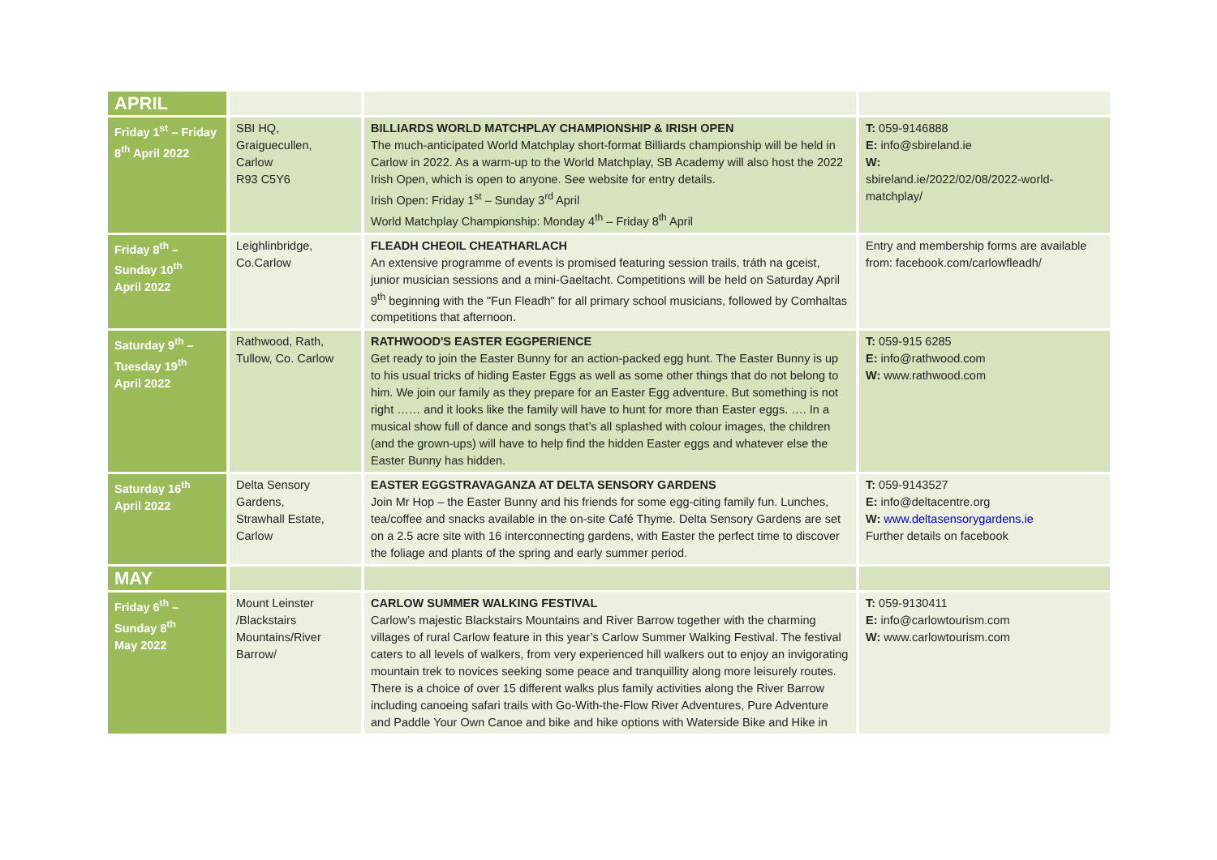| APRIL | | | |
| Friday 1<sup>st</sup> – Friday 8<sup>th</sup> April 2022 | SBI HQ, Graiguecullen, Carlow R93 C5Y6 | BILLIARDS WORLD MATCHPLAY CHAMPIONSHIP & IRISH OPEN The much-anticipated World Matchplay short-format Billiards championship will be held in Carlow in 2022. As a warm-up to the World Matchplay, SB Academy will also host the 2022 Irish Open, which is open to anyone. See website for entry details. Irish Open: Friday 1<sup>st</sup> – Sunday 3<sup>rd</sup> April World Matchplay Championship: Monday 4<sup>th</sup> – Friday 8<sup>th</sup> April | T: 059-9146888 E: info@sbireland.ie W: sbireland.ie/2022/02/08/2022-world-matchplay/ |
| Friday 8<sup>th</sup> – Sunday 10<sup>th</sup> April 2022 | Leighlinbridge, Co.Carlow | FLEADH CHEOIL CHEATHARLACH An extensive programme of events is promised featuring session trails, tráth na gceist, junior musician sessions and a mini-Gaeltacht. Competitions will be held on Saturday April 9<sup>th</sup> beginning with the "Fun Fleadh" for all primary school musicians, followed by Comhaltas competitions that afternoon. | Entry and membership forms are available from: facebook.com/carlowfleadh/ |
| Saturday 9<sup>th</sup> – Tuesday 19<sup>th</sup> April 2022 | Rathwood, Rath, Tullow, Co. Carlow | RATHWOOD'S EASTER EGGPERIENCE Get ready to join the Easter Bunny for an action-packed egg hunt. The Easter Bunny is up to his usual tricks of hiding Easter Eggs as well as some other things that do not belong to him. We join our family as they prepare for an Easter Egg adventure. But something is not right …… and it looks like the family will have to hunt for more than Easter eggs. …. In a musical show full of dance and songs that’s all splashed with colour images, the children (and the grown-ups) will have to help find the hidden Easter eggs and whatever else the Easter Bunny has hidden. | T: 059-915 6285 E: info@rathwood.com W: www.rathwood.com |
| Saturday 16<sup>th</sup> April 2022 | Delta Sensory Gardens, Strawhall Estate, Carlow | EASTER EGGSTRAVAGANZA AT DELTA SENSORY GARDENS Join Mr Hop – the Easter Bunny and his friends for some egg-citing family fun. Lunches, tea/coffee and snacks available in the on-site Café Thyme. Delta Sensory Gardens are set on a 2.5 acre site with 16 interconnecting gardens, with Easter the perfect time to discover the foliage and plants of the spring and early summer period. | T: 059-9143527 E: info@deltacentre.org W: www.deltasensorygardens.ie Further details on facebook |
| MAY | | | |
| Friday 6<sup>th</sup> – Sunday 8<sup>th</sup> May 2022 | Mount Leinster /Blackstairs Mountains/River Barrow/ | CARLOW SUMMER WALKING FESTIVAL Carlow’s majestic Blackstairs Mountains and River Barrow together with the charming villages of rural Carlow feature in this year’s Carlow Summer Walking Festival. The festival caters to all levels of walkers, from very experienced hill walkers out to enjoy an invigorating mountain trek to novices seeking some peace and tranquillity along more leisurely routes. There is a choice of over 15 different walks plus family activities along the River Barrow including canoeing safari trails with Go-With-the-Flow River Adventures, Pure Adventure and Paddle Your Own Canoe and bike and hike options with Waterside Bike and Hike in | T: 059-9130411 E: info@carlowtourism.com W: www.carlowtourism.com |